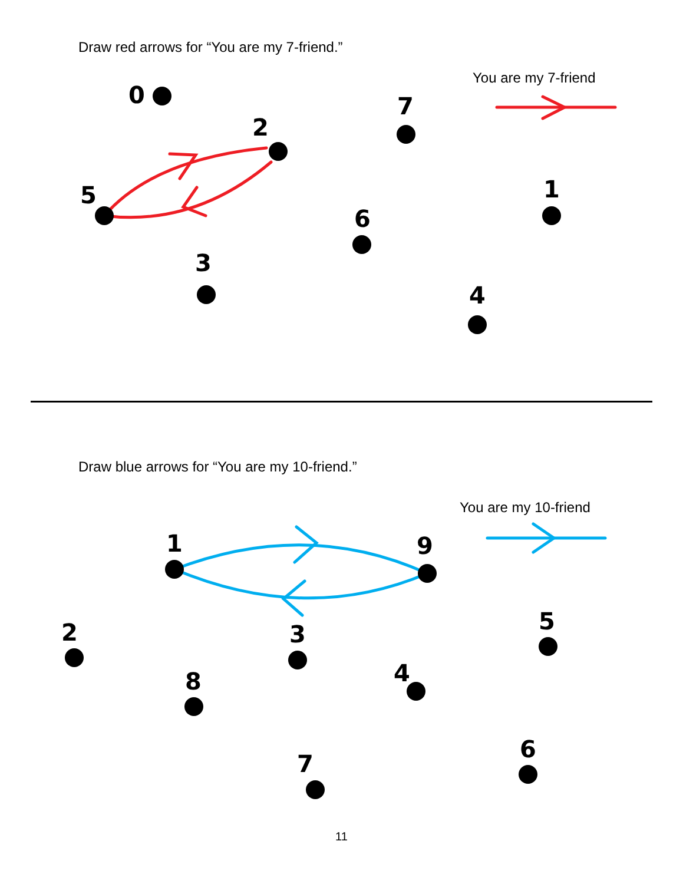Draw red arrows for “You are my 7-friend.”
You are my 7-friend
0
2
7
5
6
1
3
4
Draw blue arrows for “You are my 10-friend.”
You are my 10-friend
1
9
2
3
5
8
4
7
6
11